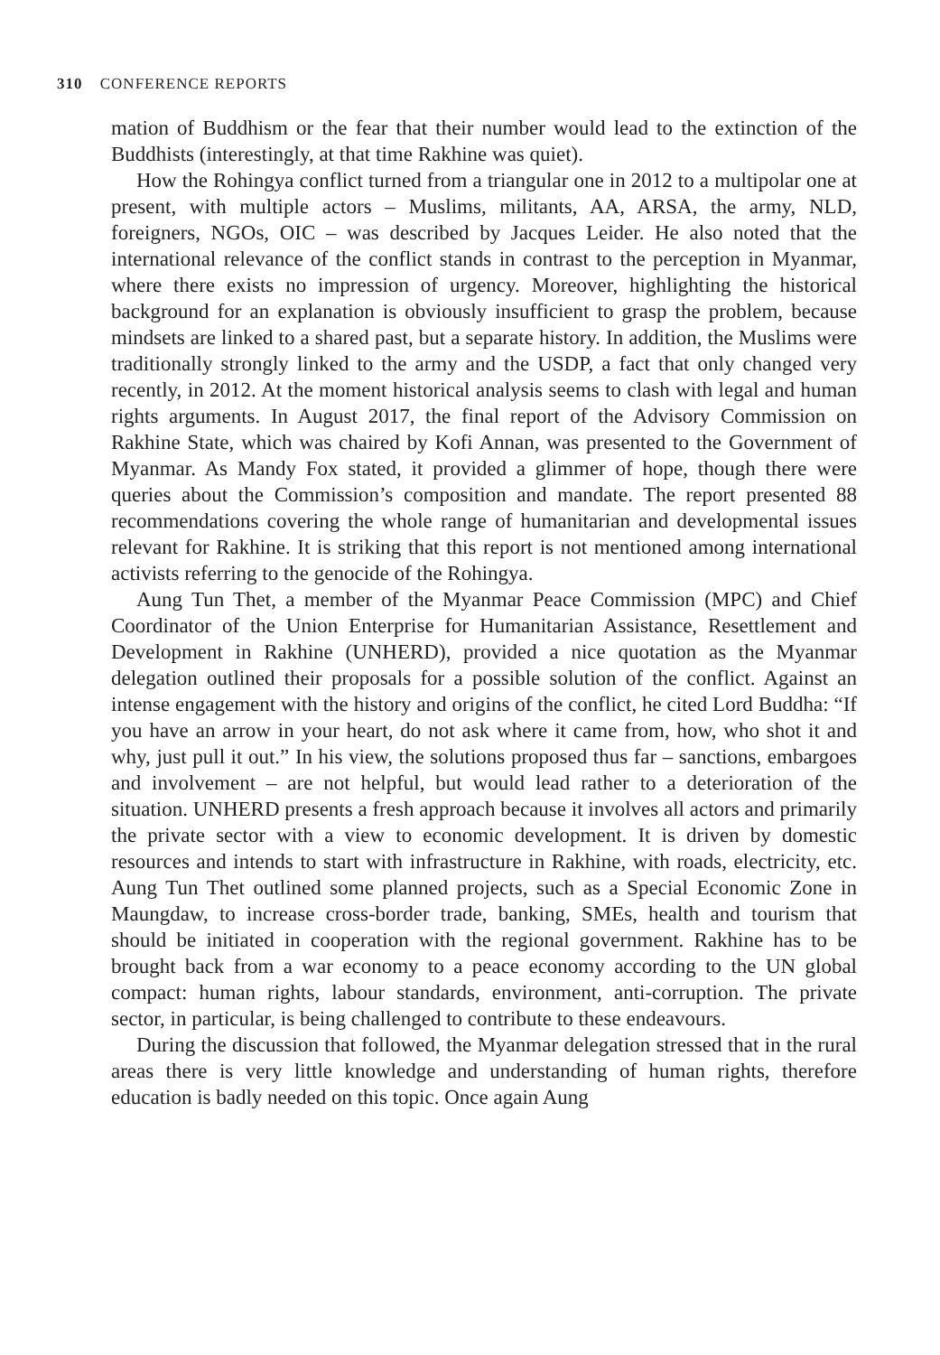310 CONFERENCE REPORTS
mation of Buddhism or the fear that their number would lead to the extinction of the Buddhists (interestingly, at that time Rakhine was quiet).
How the Rohingya conflict turned from a triangular one in 2012 to a multipolar one at present, with multiple actors – Muslims, militants, AA, ARSA, the army, NLD, foreigners, NGOs, OIC – was described by Jacques Leider. He also noted that the international relevance of the conflict stands in contrast to the perception in Myanmar, where there exists no impression of urgency. Moreover, highlighting the historical background for an explanation is obviously insufficient to grasp the problem, because mindsets are linked to a shared past, but a separate history. In addition, the Muslims were traditionally strongly linked to the army and the USDP, a fact that only changed very recently, in 2012. At the moment historical analysis seems to clash with legal and human rights arguments. In August 2017, the final report of the Advisory Commission on Rakhine State, which was chaired by Kofi Annan, was presented to the Government of Myanmar. As Mandy Fox stated, it provided a glimmer of hope, though there were queries about the Commission’s composition and mandate. The report presented 88 recommendations covering the whole range of humanitarian and developmental issues relevant for Rakhine. It is striking that this report is not mentioned among international activists referring to the genocide of the Rohingya.
Aung Tun Thet, a member of the Myanmar Peace Commission (MPC) and Chief Coordinator of the Union Enterprise for Humanitarian Assistance, Resettlement and Development in Rakhine (UNHERD), provided a nice quotation as the Myanmar delegation outlined their proposals for a possible solution of the conflict. Against an intense engagement with the history and origins of the conflict, he cited Lord Buddha: “If you have an arrow in your heart, do not ask where it came from, how, who shot it and why, just pull it out.” In his view, the solutions proposed thus far – sanctions, embargoes and involvement – are not helpful, but would lead rather to a deterioration of the situation. UNHERD presents a fresh approach because it involves all actors and primarily the private sector with a view to economic development. It is driven by domestic resources and intends to start with infrastructure in Rakhine, with roads, electricity, etc. Aung Tun Thet outlined some planned projects, such as a Special Economic Zone in Maungdaw, to increase cross-border trade, banking, SMEs, health and tourism that should be initiated in cooperation with the regional government. Rakhine has to be brought back from a war economy to a peace economy according to the UN global compact: human rights, labour standards, environment, anti-corruption. The private sector, in particular, is being challenged to contribute to these endeavours.
During the discussion that followed, the Myanmar delegation stressed that in the rural areas there is very little knowledge and understanding of human rights, therefore education is badly needed on this topic. Once again Aung